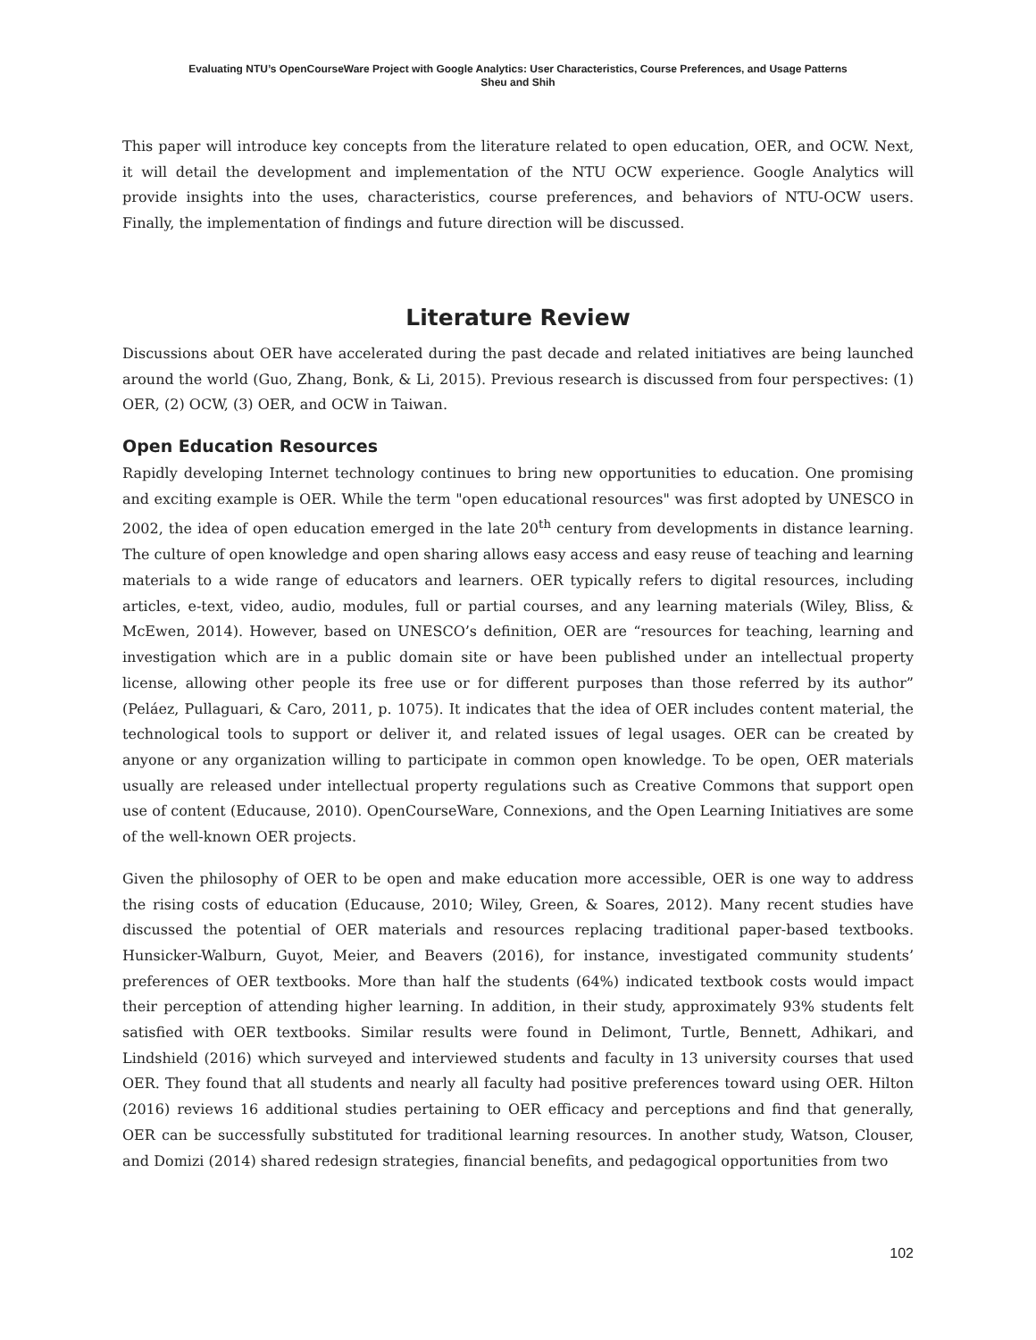Evaluating NTU’s OpenCourseWare Project with Google Analytics: User Characteristics, Course Preferences, and Usage Patterns
Sheu and Shih
This paper will introduce key concepts from the literature related to open education, OER, and OCW. Next, it will detail the development and implementation of the NTU OCW experience. Google Analytics will provide insights into the uses, characteristics, course preferences, and behaviors of NTU-OCW users. Finally, the implementation of findings and future direction will be discussed.
Literature Review
Discussions about OER have accelerated during the past decade and related initiatives are being launched around the world (Guo, Zhang, Bonk, & Li, 2015). Previous research is discussed from four perspectives: (1) OER, (2) OCW, (3) OER, and OCW in Taiwan.
Open Education Resources
Rapidly developing Internet technology continues to bring new opportunities to education. One promising and exciting example is OER. While the term "open educational resources" was first adopted by UNESCO in 2002, the idea of open education emerged in the late 20<sup>th</sup> century from developments in distance learning. The culture of open knowledge and open sharing allows easy access and easy reuse of teaching and learning materials to a wide range of educators and learners. OER typically refers to digital resources, including articles, e-text, video, audio, modules, full or partial courses, and any learning materials (Wiley, Bliss, & McEwen, 2014). However, based on UNESCO’s definition, OER are “resources for teaching, learning and investigation which are in a public domain site or have been published under an intellectual property license, allowing other people its free use or for different purposes than those referred by its author” (Peláez, Pullaguari, & Caro, 2011, p. 1075). It indicates that the idea of OER includes content material, the technological tools to support or deliver it, and related issues of legal usages. OER can be created by anyone or any organization willing to participate in common open knowledge. To be open, OER materials usually are released under intellectual property regulations such as Creative Commons that support open use of content (Educause, 2010). OpenCourseWare, Connexions, and the Open Learning Initiatives are some of the well-known OER projects.
Given the philosophy of OER to be open and make education more accessible, OER is one way to address the rising costs of education (Educause, 2010; Wiley, Green, & Soares, 2012). Many recent studies have discussed the potential of OER materials and resources replacing traditional paper-based textbooks. Hunsicker-Walburn, Guyot, Meier, and Beavers (2016), for instance, investigated community students’ preferences of OER textbooks. More than half the students (64%) indicated textbook costs would impact their perception of attending higher learning. In addition, in their study, approximately 93% students felt satisfied with OER textbooks. Similar results were found in Delimont, Turtle, Bennett, Adhikari, and Lindshield (2016) which surveyed and interviewed students and faculty in 13 university courses that used OER. They found that all students and nearly all faculty had positive preferences toward using OER. Hilton (2016) reviews 16 additional studies pertaining to OER efficacy and perceptions and find that generally, OER can be successfully substituted for traditional learning resources. In another study, Watson, Clouser, and Domizi (2014) shared redesign strategies, financial benefits, and pedagogical opportunities from two
102